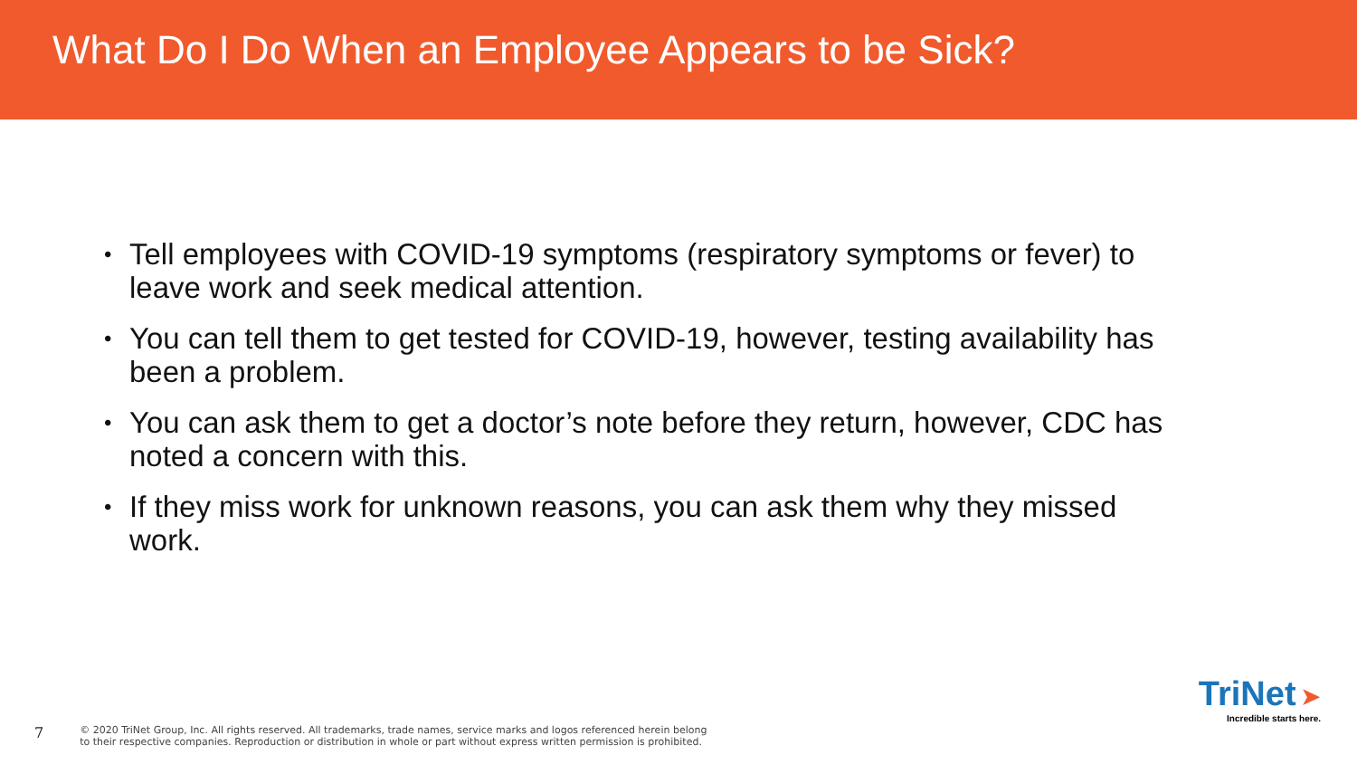What Do I Do When an Employee Appears to be Sick?
• Tell employees with COVID-19 symptoms (respiratory symptoms or fever) to leave work and seek medical attention.
• You can tell them to get tested for COVID-19, however, testing availability has been a problem.
• You can ask them to get a doctor’s note before they return, however, CDC has noted a concern with this.
• If they miss work for unknown reasons, you can ask them why they missed work.
7
© 2020 TriNet Group, Inc. All rights reserved. All trademarks, trade names, service marks and logos referenced herein belong
to their respective companies. Reproduction or distribution in whole or part without express written permission is prohibited.
TriNet ➤
Incredible starts here.